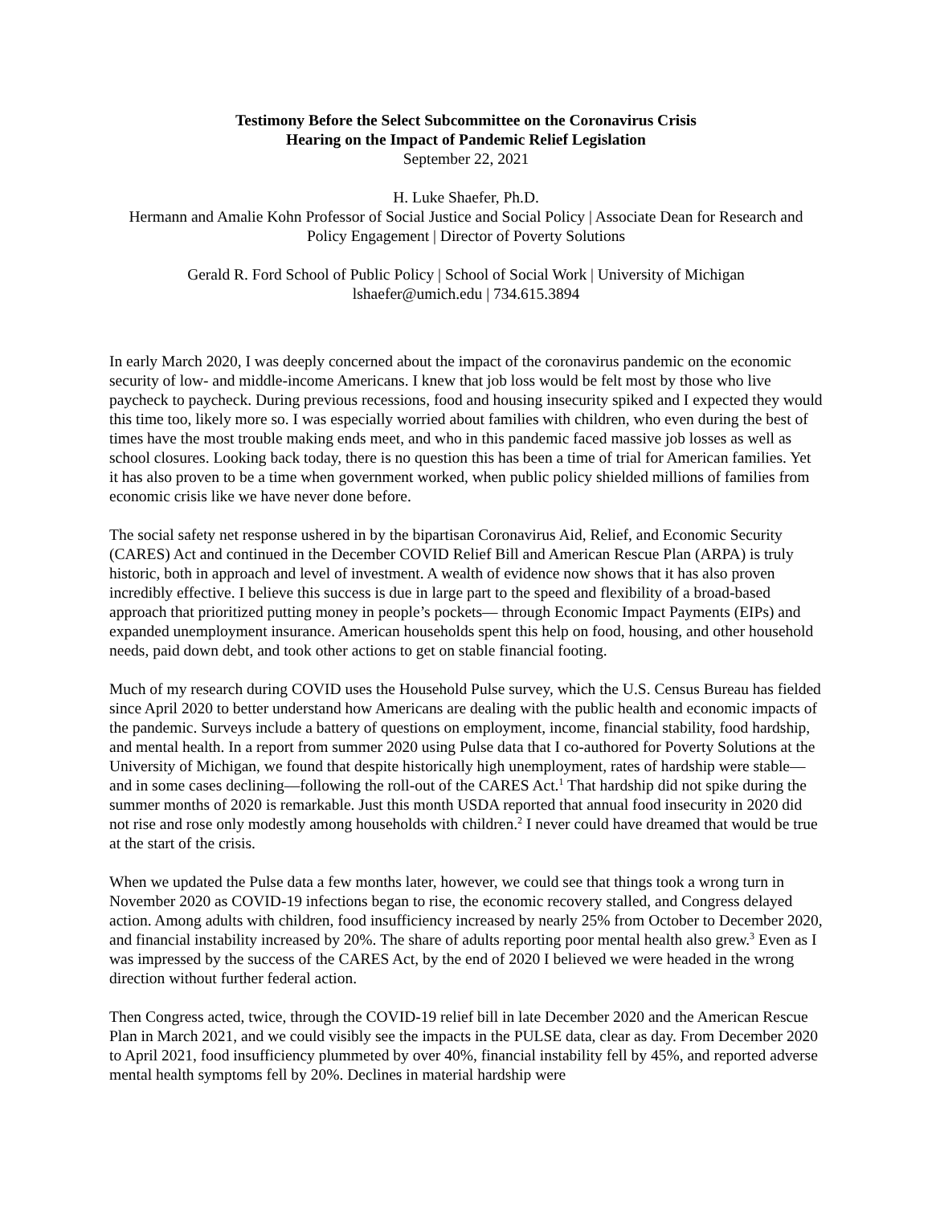Testimony Before the Select Subcommittee on the Coronavirus Crisis
Hearing on the Impact of Pandemic Relief Legislation
September 22, 2021
H. Luke Shaefer, Ph.D.
Hermann and Amalie Kohn Professor of Social Justice and Social Policy | Associate Dean for Research and Policy Engagement | Director of Poverty Solutions
Gerald R. Ford School of Public Policy | School of Social Work | University of Michigan
lshaefer@umich.edu | 734.615.3894
In early March 2020, I was deeply concerned about the impact of the coronavirus pandemic on the economic security of low- and middle-income Americans. I knew that job loss would be felt most by those who live paycheck to paycheck. During previous recessions, food and housing insecurity spiked and I expected they would this time too, likely more so. I was especially worried about families with children, who even during the best of times have the most trouble making ends meet, and who in this pandemic faced massive job losses as well as school closures. Looking back today, there is no question this has been a time of trial for American families. Yet it has also proven to be a time when government worked, when public policy shielded millions of families from economic crisis like we have never done before.
The social safety net response ushered in by the bipartisan Coronavirus Aid, Relief, and Economic Security (CARES) Act and continued in the December COVID Relief Bill and American Rescue Plan (ARPA) is truly historic, both in approach and level of investment. A wealth of evidence now shows that it has also proven incredibly effective. I believe this success is due in large part to the speed and flexibility of a broad-based approach that prioritized putting money in people’s pockets— through Economic Impact Payments (EIPs) and expanded unemployment insurance. American households spent this help on food, housing, and other household needs, paid down debt, and took other actions to get on stable financial footing.
Much of my research during COVID uses the Household Pulse survey, which the U.S. Census Bureau has fielded since April 2020 to better understand how Americans are dealing with the public health and economic impacts of the pandemic. Surveys include a battery of questions on employment, income, financial stability, food hardship, and mental health. In a report from summer 2020 using Pulse data that I co-authored for Poverty Solutions at the University of Michigan, we found that despite historically high unemployment, rates of hardship were stable—and in some cases declining—following the roll-out of the CARES Act.<sup>1</sup> That hardship did not spike during the summer months of 2020 is remarkable. Just this month USDA reported that annual food insecurity in 2020 did not rise and rose only modestly among households with children.<sup>2</sup> I never could have dreamed that would be true at the start of the crisis.
When we updated the Pulse data a few months later, however, we could see that things took a wrong turn in November 2020 as COVID-19 infections began to rise, the economic recovery stalled, and Congress delayed action. Among adults with children, food insufficiency increased by nearly 25% from October to December 2020, and financial instability increased by 20%. The share of adults reporting poor mental health also grew.<sup>3</sup> Even as I was impressed by the success of the CARES Act, by the end of 2020 I believed we were headed in the wrong direction without further federal action.
Then Congress acted, twice, through the COVID-19 relief bill in late December 2020 and the American Rescue Plan in March 2021, and we could visibly see the impacts in the PULSE data, clear as day. From December 2020 to April 2021, food insufficiency plummeted by over 40%, financial instability fell by 45%, and reported adverse mental health symptoms fell by 20%. Declines in material hardship were